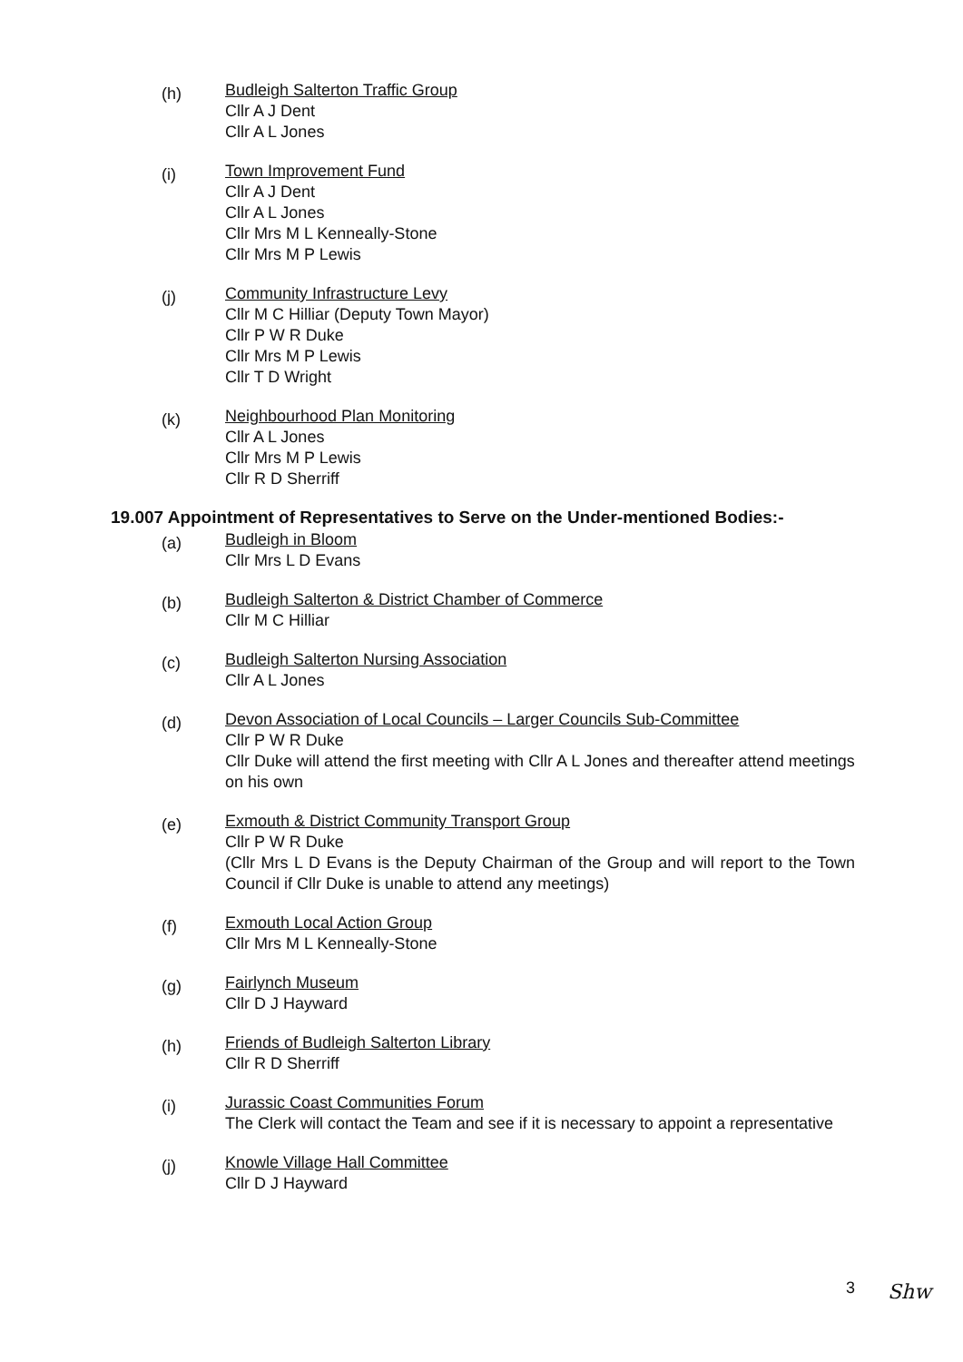(h)
Budleigh Salterton Traffic Group
Cllr A J Dent
Cllr A L Jones
(i)
Town Improvement Fund
Cllr A J Dent
Cllr A L Jones
Cllr Mrs M L Kenneally-Stone
Cllr Mrs M P Lewis
(j)
Community Infrastructure Levy
Cllr M C Hilliar (Deputy Town Mayor)
Cllr P W R Duke
Cllr Mrs M P Lewis
Cllr T D Wright
(k)
Neighbourhood Plan Monitoring
Cllr A L Jones
Cllr Mrs M P Lewis
Cllr R D Sherriff
19.007 Appointment of Representatives to Serve on the Under-mentioned Bodies:-
(a)
Budleigh in Bloom
Cllr Mrs L D Evans
(b)
Budleigh Salterton & District Chamber of Commerce
Cllr M C Hilliar
(c)
Budleigh Salterton Nursing Association
Cllr A L Jones
(d)
Devon Association of Local Councils – Larger Councils Sub-Committee
Cllr P W R Duke
Cllr Duke will attend the first meeting with Cllr A L Jones and thereafter attend meetings on his own
(e)
Exmouth & District Community Transport Group
Cllr P W R Duke
(Cllr Mrs L D Evans is the Deputy Chairman of the Group and will report to the Town Council if Cllr Duke is unable to attend any meetings)
(f)
Exmouth Local Action Group
Cllr Mrs M L Kenneally-Stone
(g)
Fairlynch Museum
Cllr D J Hayward
(h)
Friends of Budleigh Salterton Library
Cllr R D Sherriff
(i)
Jurassic Coast Communities Forum
The Clerk will contact the Team and see if it is necessary to appoint a representative
(j)
Knowle Village Hall Committee
Cllr D J Hayward
3 Shw